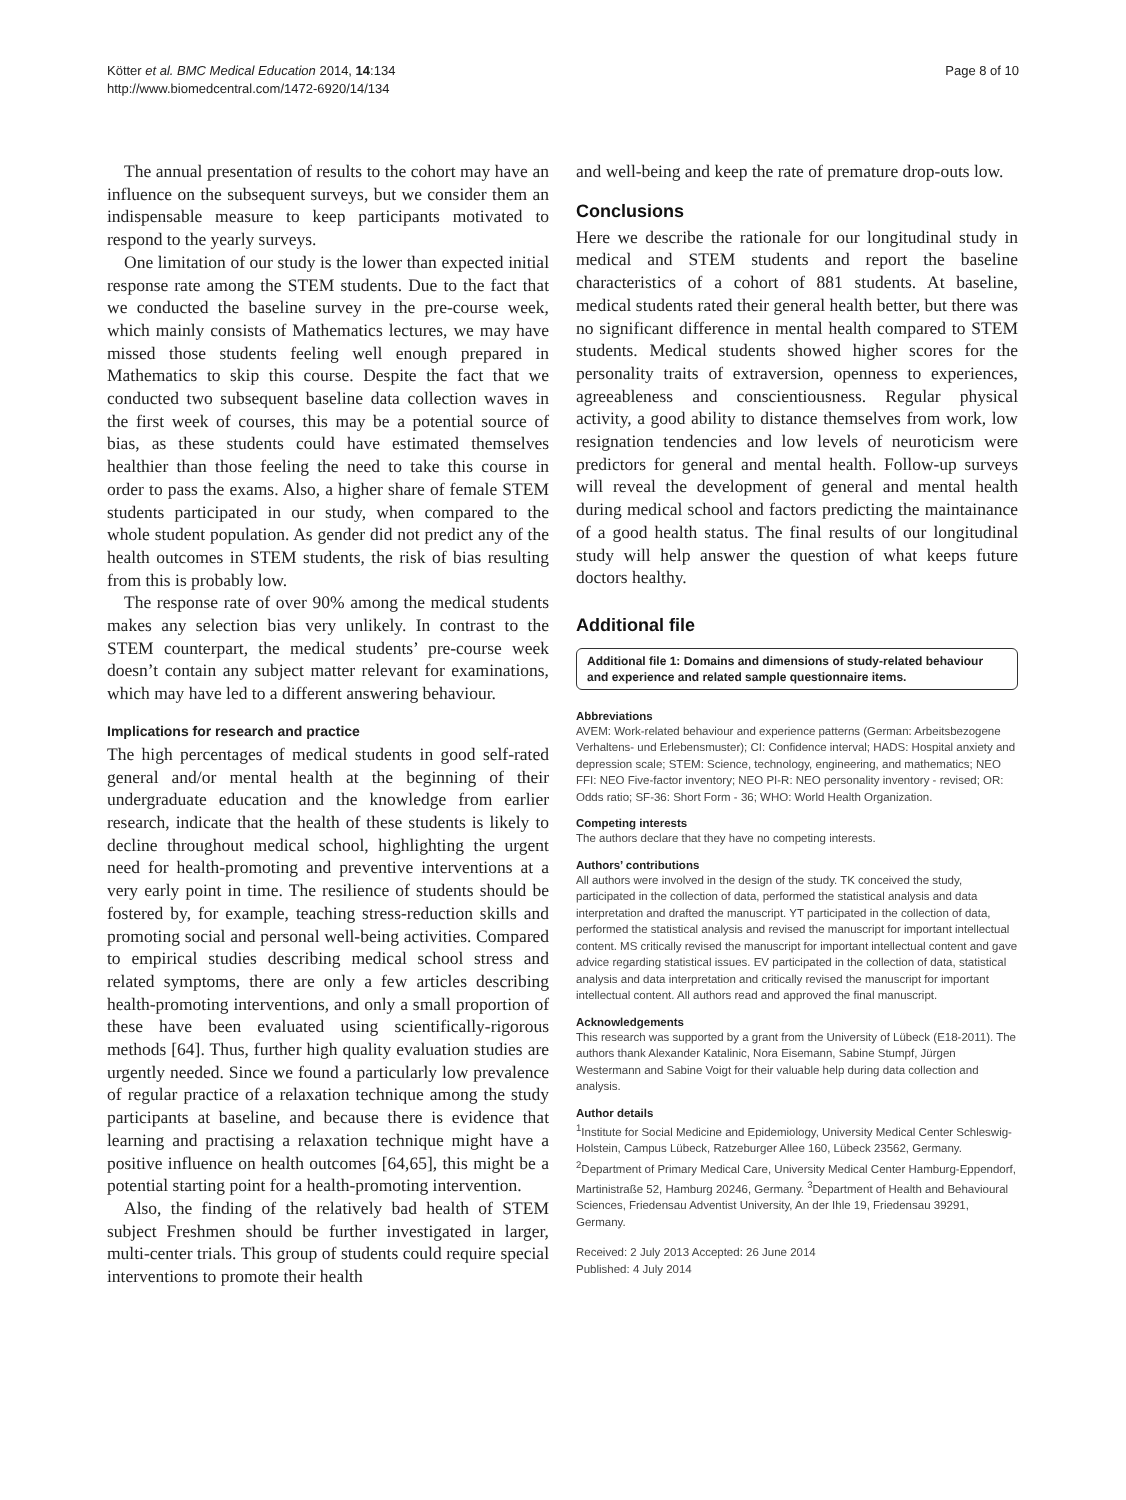Kötter et al. BMC Medical Education 2014, 14:134
http://www.biomedcentral.com/1472-6920/14/134
Page 8 of 10
The annual presentation of results to the cohort may have an influence on the subsequent surveys, but we consider them an indispensable measure to keep participants motivated to respond to the yearly surveys.
One limitation of our study is the lower than expected initial response rate among the STEM students. Due to the fact that we conducted the baseline survey in the pre-course week, which mainly consists of Mathematics lectures, we may have missed those students feeling well enough prepared in Mathematics to skip this course. Despite the fact that we conducted two subsequent baseline data collection waves in the first week of courses, this may be a potential source of bias, as these students could have estimated themselves healthier than those feeling the need to take this course in order to pass the exams. Also, a higher share of female STEM students participated in our study, when compared to the whole student population. As gender did not predict any of the health outcomes in STEM students, the risk of bias resulting from this is probably low.
The response rate of over 90% among the medical students makes any selection bias very unlikely. In contrast to the STEM counterpart, the medical students’ pre-course week doesn’t contain any subject matter relevant for examinations, which may have led to a different answering behaviour.
Implications for research and practice
The high percentages of medical students in good self-rated general and/or mental health at the beginning of their undergraduate education and the knowledge from earlier research, indicate that the health of these students is likely to decline throughout medical school, highlighting the urgent need for health-promoting and preventive interventions at a very early point in time. The resilience of students should be fostered by, for example, teaching stress-reduction skills and promoting social and personal well-being activities. Compared to empirical studies describing medical school stress and related symptoms, there are only a few articles describing health-promoting interventions, and only a small proportion of these have been evaluated using scientifically-rigorous methods [64]. Thus, further high quality evaluation studies are urgently needed. Since we found a particularly low prevalence of regular practice of a relaxation technique among the study participants at baseline, and because there is evidence that learning and practising a relaxation technique might have a positive influence on health outcomes [64,65], this might be a potential starting point for a health-promoting intervention.
Also, the finding of the relatively bad health of STEM subject Freshmen should be further investigated in larger, multi-center trials. This group of students could require special interventions to promote their health
and well-being and keep the rate of premature drop-outs low.
Conclusions
Here we describe the rationale for our longitudinal study in medical and STEM students and report the baseline characteristics of a cohort of 881 students. At baseline, medical students rated their general health better, but there was no significant difference in mental health compared to STEM students. Medical students showed higher scores for the personality traits of extraversion, openness to experiences, agreeableness and conscientiousness. Regular physical activity, a good ability to distance themselves from work, low resignation tendencies and low levels of neuroticism were predictors for general and mental health. Follow-up surveys will reveal the development of general and mental health during medical school and factors predicting the maintainance of a good health status. The final results of our longitudinal study will help answer the question of what keeps future doctors healthy.
Additional file
Additional file 1: Domains and dimensions of study-related behaviour and experience and related sample questionnaire items.
Abbreviations
AVEM: Work-related behaviour and experience patterns (German: Arbeitsbezogene Verhaltens- und Erlebensmuster); CI: Confidence interval; HADS: Hospital anxiety and depression scale; STEM: Science, technology, engineering, and mathematics; NEO FFI: NEO Five-factor inventory; NEO PI-R: NEO personality inventory - revised; OR: Odds ratio; SF-36: Short Form - 36; WHO: World Health Organization.
Competing interests
The authors declare that they have no competing interests.
Authors’ contributions
All authors were involved in the design of the study. TK conceived the study, participated in the collection of data, performed the statistical analysis and data interpretation and drafted the manuscript. YT participated in the collection of data, performed the statistical analysis and revised the manuscript for important intellectual content. MS critically revised the manuscript for important intellectual content and gave advice regarding statistical issues. EV participated in the collection of data, statistical analysis and data interpretation and critically revised the manuscript for important intellectual content. All authors read and approved the final manuscript.
Acknowledgements
This research was supported by a grant from the University of Lübeck (E18-2011). The authors thank Alexander Katalinic, Nora Eisemann, Sabine Stumpf, Jürgen Westermann and Sabine Voigt for their valuable help during data collection and analysis.
Author details
<sup>1</sup> Institute for Social Medicine and Epidemiology, University Medical Center Schleswig-Holstein, Campus Lübeck, Ratzeburger Allee 160, Lübeck 23562, Germany. <sup>2</sup>Department of Primary Medical Care, University Medical Center Hamburg-Eppendorf, Martinistraße 52, Hamburg 20246, Germany. <sup>3</sup>Department of Health and Behavioural Sciences, Friedensau Adventist University, An der Ihle 19, Friedensau 39291, Germany.
Received: 2 July 2013 Accepted: 26 June 2014
Published: 4 July 2014